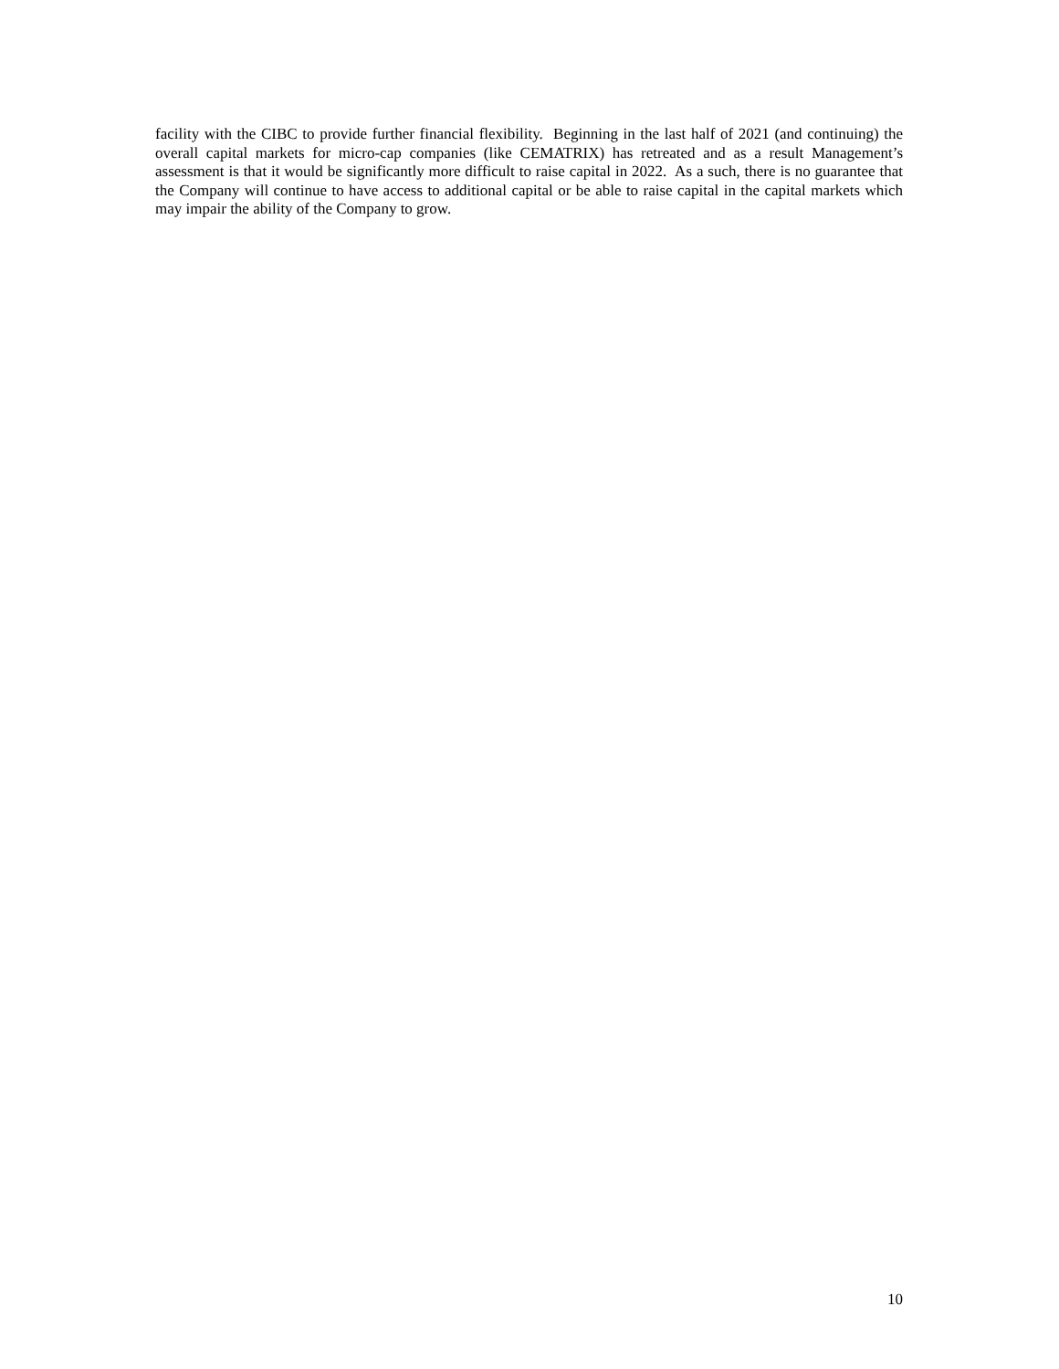facility with the CIBC to provide further financial flexibility. Beginning in the last half of 2021 (and continuing) the overall capital markets for micro-cap companies (like CEMATRIX) has retreated and as a result Management’s assessment is that it would be significantly more difficult to raise capital in 2022. As a such, there is no guarantee that the Company will continue to have access to additional capital or be able to raise capital in the capital markets which may impair the ability of the Company to grow.
10